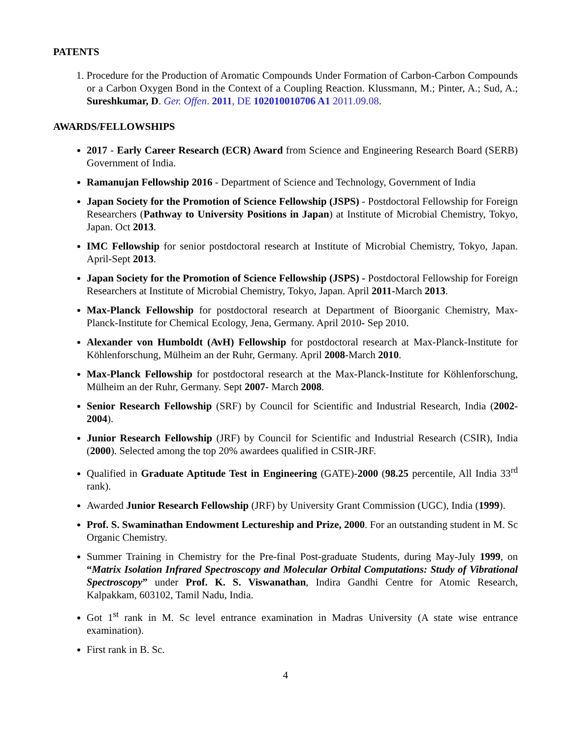PATENTS
1. Procedure for the Production of Aromatic Compounds Under Formation of Carbon-Carbon Compounds or a Carbon Oxygen Bond in the Context of a Coupling Reaction. Klussmann, M.; Pinter, A.; Sud, A.; Sureshkumar, D. Ger. Offen. 2011, DE 102010010706 A1 2011.09.08.
AWARDS/FELLOWSHIPS
2017 - Early Career Research (ECR) Award from Science and Engineering Research Board (SERB) Government of India.
Ramanujan Fellowship 2016 - Department of Science and Technology, Government of India
Japan Society for the Promotion of Science Fellowship (JSPS) - Postdoctoral Fellowship for Foreign Researchers (Pathway to University Positions in Japan) at Institute of Microbial Chemistry, Tokyo, Japan. Oct 2013.
IMC Fellowship for senior postdoctoral research at Institute of Microbial Chemistry, Tokyo, Japan. April-Sept 2013.
Japan Society for the Promotion of Science Fellowship (JSPS) - Postdoctoral Fellowship for Foreign Researchers at Institute of Microbial Chemistry, Tokyo, Japan. April 2011-March 2013.
Max-Planck Fellowship for postdoctoral research at Department of Bioorganic Chemistry, Max-Planck-Institute for Chemical Ecology, Jena, Germany. April 2010- Sep 2010.
Alexander von Humboldt (AvH) Fellowship for postdoctoral research at Max-Planck-Institute for Köhlenforschung, Mülheim an der Ruhr, Germany. April 2008-March 2010.
Max-Planck Fellowship for postdoctoral research at the Max-Planck-Institute for Köhlenforschung, Mülheim an der Ruhr, Germany. Sept 2007- March 2008.
Senior Research Fellowship (SRF) by Council for Scientific and Industrial Research, India (2002-2004).
Junior Research Fellowship (JRF) by Council for Scientific and Industrial Research (CSIR), India (2000). Selected among the top 20% awardees qualified in CSIR-JRF.
Qualified in Graduate Aptitude Test in Engineering (GATE)-2000 (98.25 percentile, All India 33<sup>rd</sup> rank).
Awarded Junior Research Fellowship (JRF) by University Grant Commission (UGC), India (1999).
Prof. S. Swaminathan Endowment Lectureship and Prize, 2000. For an outstanding student in M. Sc Organic Chemistry.
Summer Training in Chemistry for the Pre-final Post-graduate Students, during May-July 1999, on “Matrix Isolation Infrared Spectroscopy and Molecular Orbital Computations: Study of Vibrational Spectroscopy” under Prof. K. S. Viswanathan, Indira Gandhi Centre for Atomic Research, Kalpakkam, 603102, Tamil Nadu, India.
Got 1<sup>st</sup> rank in M. Sc level entrance examination in Madras University (A state wise entrance examination).
First rank in B. Sc.
4